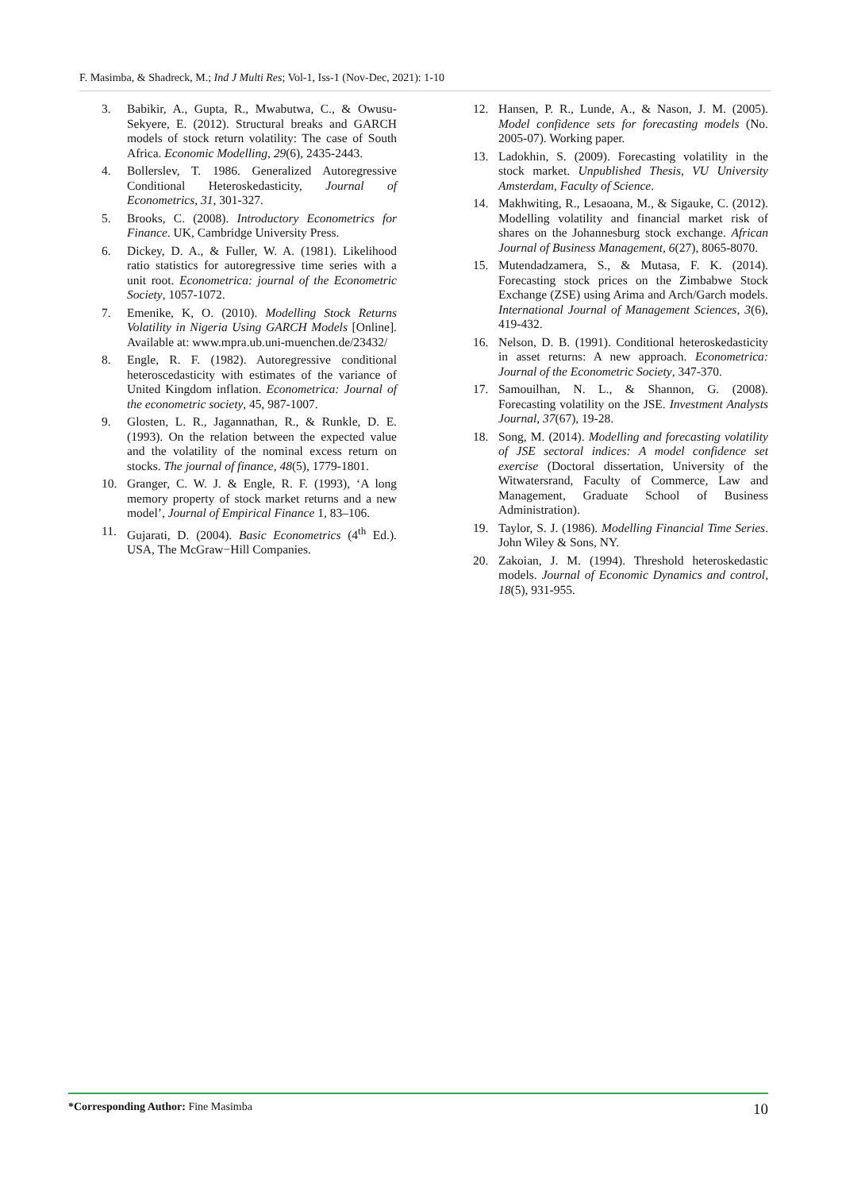F. Masimba, & Shadreck, M.; Ind J Multi Res; Vol-1, Iss-1 (Nov-Dec, 2021): 1-10
3. Babikir, A., Gupta, R., Mwabutwa, C., & Owusu-Sekyere, E. (2012). Structural breaks and GARCH models of stock return volatility: The case of South Africa. Economic Modelling, 29(6), 2435-2443.
4. Bollerslev, T. 1986. Generalized Autoregressive Conditional Heteroskedasticity, Journal of Econometrics, 31, 301-327.
5. Brooks, C. (2008). Introductory Econometrics for Finance. UK, Cambridge University Press.
6. Dickey, D. A., & Fuller, W. A. (1981). Likelihood ratio statistics for autoregressive time series with a unit root. Econometrica: journal of the Econometric Society, 1057-1072.
7. Emenike, K, O. (2010). Modelling Stock Returns Volatility in Nigeria Using GARCH Models [Online]. Available at: www.mpra.ub.uni-muenchen.de/23432/
8. Engle, R. F. (1982). Autoregressive conditional heteroscedasticity with estimates of the variance of United Kingdom inflation. Econometrica: Journal of the econometric society, 45, 987-1007.
9. Glosten, L. R., Jagannathan, R., & Runkle, D. E. (1993). On the relation between the expected value and the volatility of the nominal excess return on stocks. The journal of finance, 48(5), 1779-1801.
10. Granger, C. W. J. & Engle, R. F. (1993), ‘A long memory property of stock market returns and a new model’, Journal of Empirical Finance 1, 83–106.
11. Gujarati, D. (2004). Basic Econometrics (4<sup>th</sup> Ed.). USA, The McGraw−Hill Companies.
12. Hansen, P. R., Lunde, A., & Nason, J. M. (2005). Model confidence sets for forecasting models (No. 2005-07). Working paper.
13. Ladokhin, S. (2009). Forecasting volatility in the stock market. Unpublished Thesis, VU University Amsterdam, Faculty of Science.
14. Makhwiting, R., Lesaoana, M., & Sigauke, C. (2012). Modelling volatility and financial market risk of shares on the Johannesburg stock exchange. African Journal of Business Management, 6(27), 8065-8070.
15. Mutendadzamera, S., & Mutasa, F. K. (2014). Forecasting stock prices on the Zimbabwe Stock Exchange (ZSE) using Arima and Arch/Garch models. International Journal of Management Sciences, 3(6), 419-432.
16. Nelson, D. B. (1991). Conditional heteroskedasticity in asset returns: A new approach. Econometrica: Journal of the Econometric Society, 347-370.
17. Samouilhan, N. L., & Shannon, G. (2008). Forecasting volatility on the JSE. Investment Analysts Journal, 37(67), 19-28.
18. Song, M. (2014). Modelling and forecasting volatility of JSE sectoral indices: A model confidence set exercise (Doctoral dissertation, University of the Witwatersrand, Faculty of Commerce, Law and Management, Graduate School of Business Administration).
19. Taylor, S. J. (1986). Modelling Financial Time Series. John Wiley & Sons, NY.
20. Zakoian, J. M. (1994). Threshold heteroskedastic models. Journal of Economic Dynamics and control, 18(5), 931-955.
*Corresponding Author: Fine Masimba 10